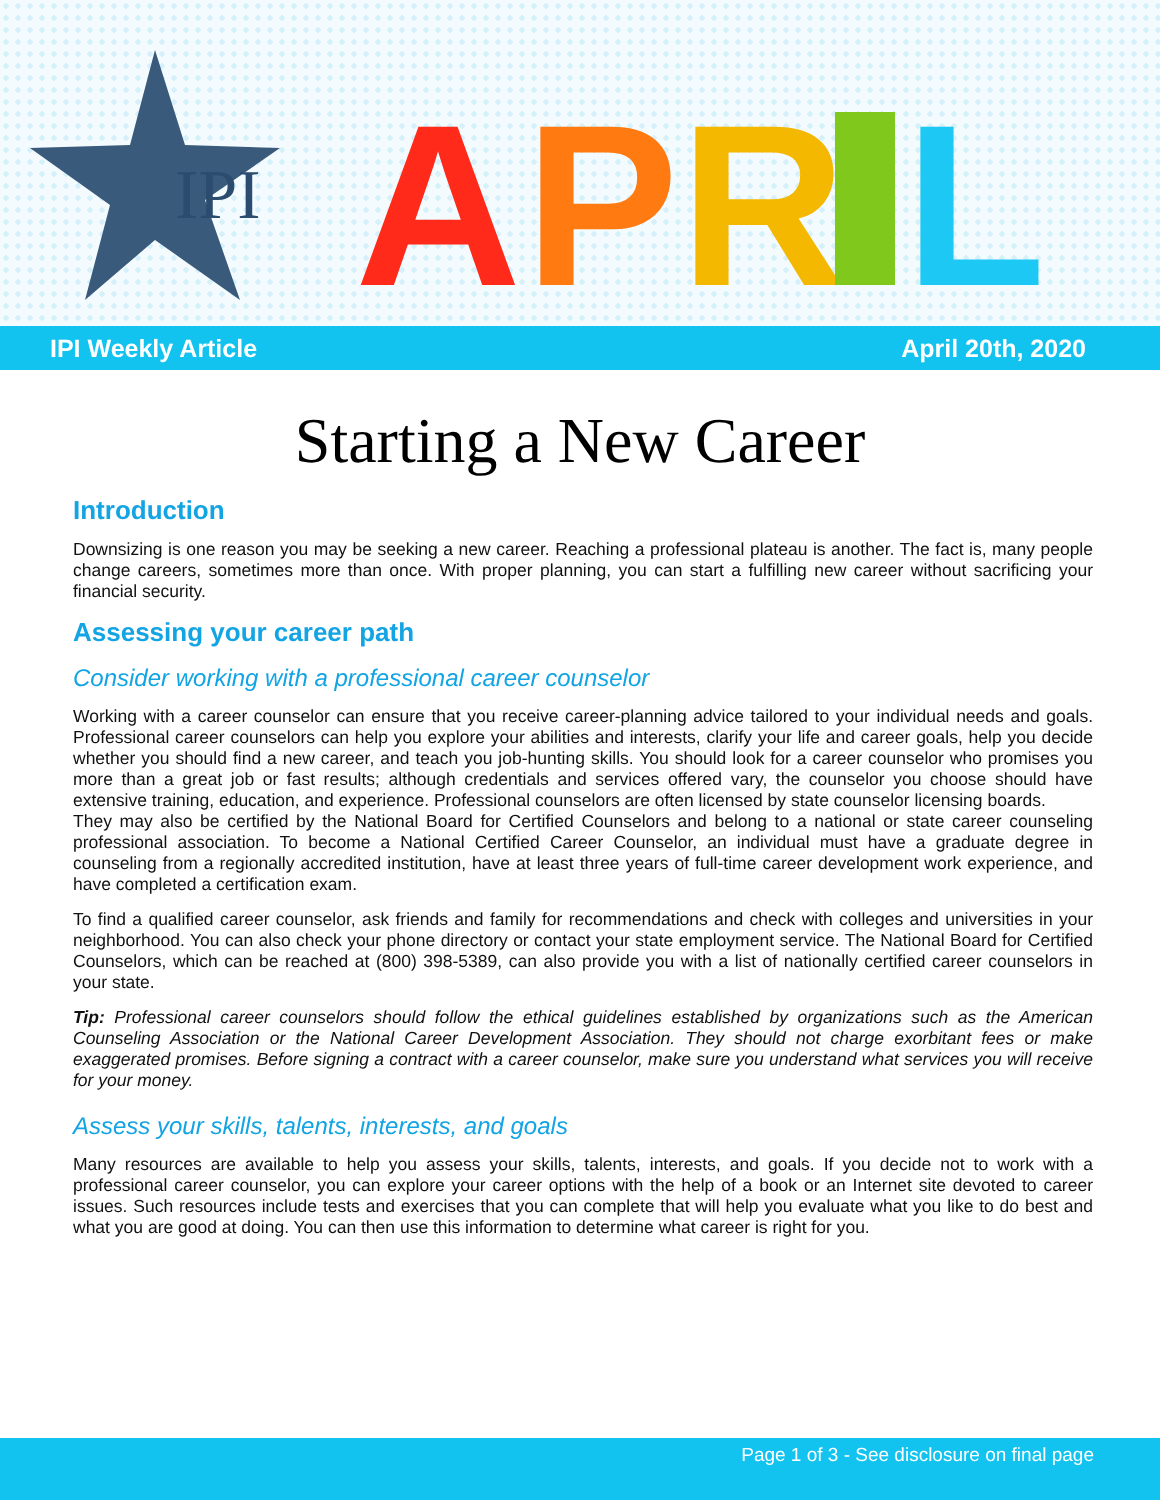IPI
A
P
R
L
IPI Weekly Article April 20th, 2020
Starting a New Career
Introduction
Downsizing is one reason you may be seeking a new career. Reaching a professional plateau is another. The fact is, many people change careers, sometimes more than once. With proper planning, you can start a fulfilling new career without sacrificing your financial security.
Assessing your career path
Consider working with a professional career counselor
Working with a career counselor can ensure that you receive career-planning advice tailored to your individual needs and goals. Professional career counselors can help you explore your abilities and interests, clarify your life and career goals, help you decide whether you should find a new career, and teach you job-hunting skills. You should look for a career counselor who promises you more than a great job or fast results; although credentials and services offered vary, the counselor you choose should have extensive training, education, and experience. Professional counselors are often licensed by state counselor licensing boards.
They may also be certified by the National Board for Certified Counselors and belong to a national or state career counseling professional association. To become a National Certified Career Counselor, an individual must have a graduate degree in counseling from a regionally accredited institution, have at least three years of full-time career development work experience, and have completed a certification exam.
To find a qualified career counselor, ask friends and family for recommendations and check with colleges and universities in your neighborhood. You can also check your phone directory or contact your state employment service. The National Board for Certified Counselors, which can be reached at (800) 398-5389, can also provide you with a list of nationally certified career counselors in your state.
Tip: Professional career counselors should follow the ethical guidelines established by organizations such as the American Counseling Association or the National Career Development Association. They should not charge exorbitant fees or make exaggerated promises. Before signing a contract with a career counselor, make sure you understand what services you will receive for your money.
Assess your skills, talents, interests, and goals
Many resources are available to help you assess your skills, talents, interests, and goals. If you decide not to work with a professional career counselor, you can explore your career options with the help of a book or an Internet site devoted to career issues. Such resources include tests and exercises that you can complete that will help you evaluate what you like to do best and what you are good at doing. You can then use this information to determine what career is right for you.
Page 1 of 3 - See disclosure on final page